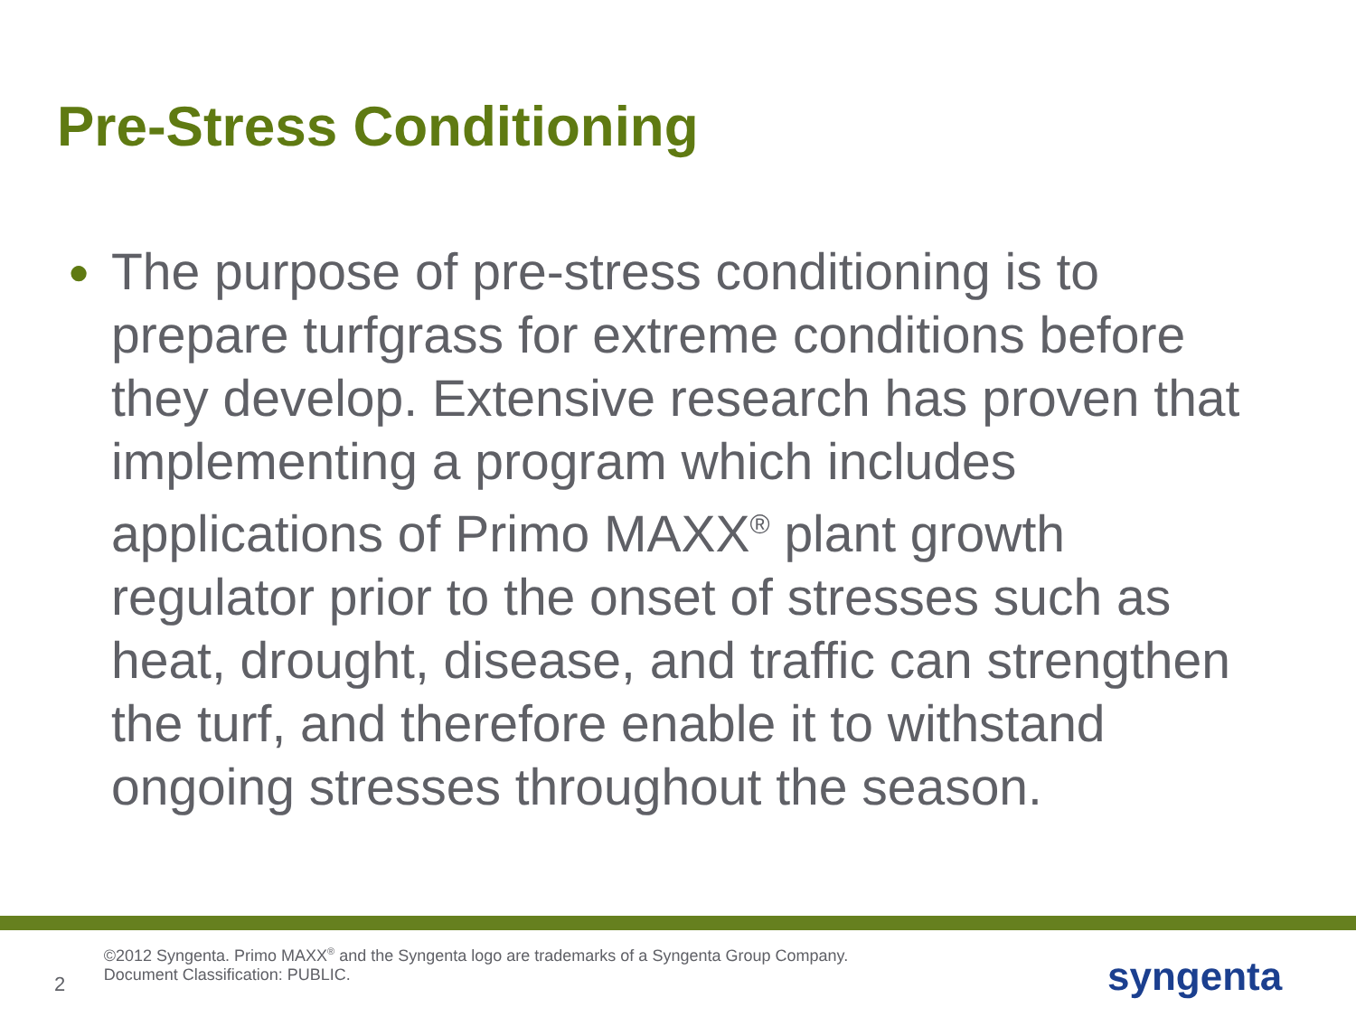Pre-Stress Conditioning
●
The purpose of pre-stress conditioning is to prepare turfgrass for extreme conditions before they develop. Extensive research has proven that implementing a program which includes applications of Primo MAXX<sup>®</sup> plant growth regulator prior to the onset of stresses such as heat, drought, disease, and traffic can strengthen the turf, and therefore enable it to withstand ongoing stresses throughout the season.
2
©2012 Syngenta. Primo MAXX<sup>®</sup> and the Syngenta logo are trademarks of a Syngenta Group Company. Document Classification: PUBLIC.
syngenta